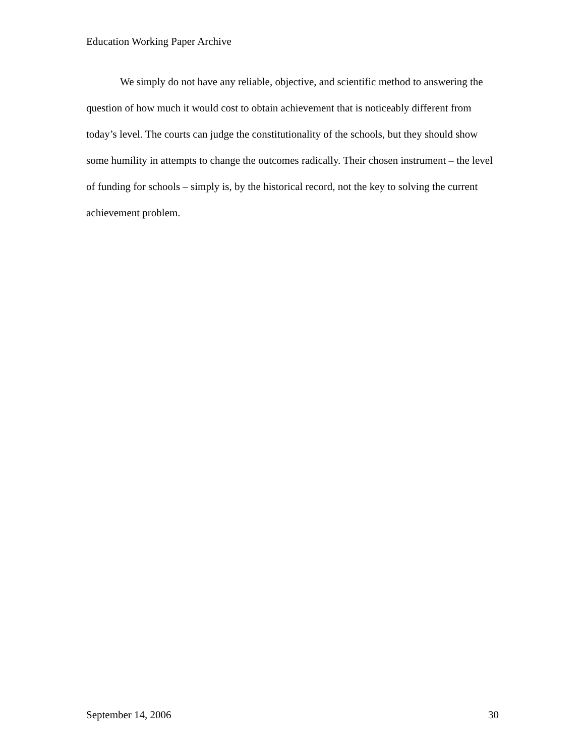Education Working Paper Archive
We simply do not have any reliable, objective, and scientific method to answering the question of how much it would cost to obtain achievement that is noticeably different from today’s level. The courts can judge the constitutionality of the schools, but they should show some humility in attempts to change the outcomes radically. Their chosen instrument – the level of funding for schools – simply is, by the historical record, not the key to solving the current achievement problem.
September 14, 2006 30